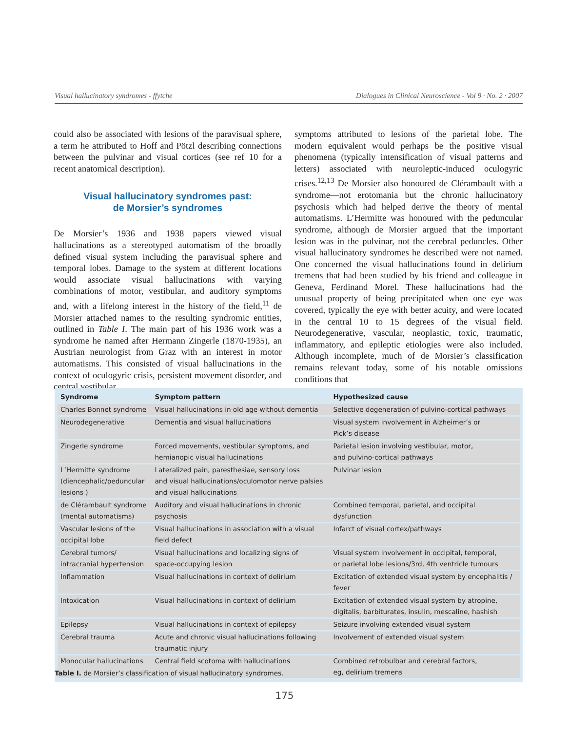Visual hallucinatory syndromes - ffytche Dialogues in Clinical Neuroscience - Vol 9 · No. 2 · 2007
could also be associated with lesions of the paravisual sphere, a term he attributed to Hoff and Pötzl describing connections between the pulvinar and visual cortices (see ref 10 for a recent anatomical description).
Visual hallucinatory syndromes past:
de Morsier’s syndromes
De Morsier’s 1936 and 1938 papers viewed visual hallucinations as a stereotyped automatism of the broadly defined visual system including the paravisual sphere and temporal lobes. Damage to the system at different locations would associate visual hallucinations with varying combinations of motor, vestibular, and auditory symptoms and, with a lifelong interest in the history of the field,<sup>11</sup> de Morsier attached names to the resulting syndromic entities, outlined in Table I. The main part of his 1936 work was a syndrome he named after Hermann Zingerle (1870-1935), an Austrian neurologist from Graz with an interest in motor automatisms. This consisted of visual hallucinations in the context of oculogyric crisis, persistent movement disorder, and central vestibular
symptoms attributed to lesions of the parietal lobe. The modern equivalent would perhaps be the positive visual phenomena (typically intensification of visual patterns and letters) associated with neuroleptic-induced oculogyric crises.<sup>12,13</sup> De Morsier also honoured de Clérambault with a syndrome—not erotomania but the chronic hallucinatory psychosis which had helped derive the theory of mental automatisms. L’Hermitte was honoured with the peduncular syndrome, although de Morsier argued that the important lesion was in the pulvinar, not the cerebral peduncles. Other visual hallucinatory syndromes he described were not named. One concerned the visual hallucinations found in delirium tremens that had been studied by his friend and colleague in Geneva, Ferdinand Morel. These hallucinations had the unusual property of being precipitated when one eye was covered, typically the eye with better acuity, and were located in the central 10 to 15 degrees of the visual field. Neurodegenerative, vascular, neoplastic, toxic, traumatic, inflammatory, and epileptic etiologies were also included. Although incomplete, much of de Morsier’s classification remains relevant today, some of his notable omissions conditions that
| Syndrome | Symptom pattern | Hypothesized cause |
| --- | --- | --- |
| Charles Bonnet syndrome | Visual hallucinations in old age without dementia | Selective degeneration of pulvino-cortical pathways |
| Neurodegenerative | Dementia and visual hallucinations | Visual system involvement in Alzheimer’s or Pick’s disease |
| Zingerle syndrome | Forced movements, vestibular symptoms, and hemianopic visual hallucinations | Parietal lesion involving vestibular, motor, and pulvino-cortical pathways |
| L’Hermitte syndrome (diencephalic/peduncular lesions ) | Lateralized pain, paresthesiae, sensory loss and visual hallucinations/oculomotor nerve palsies and visual hallucinations | Pulvinar lesion |
| de Clérambault syndrome (mental automatisms) | Auditory and visual hallucinations in chronic psychosis | Combined temporal, parietal, and occipital dysfunction |
| Vascular lesions of the occipital lobe | Visual hallucinations in association with a visual field defect | Infarct of visual cortex/pathways |
| Cerebral tumors/ intracranial hypertension | Visual hallucinations and localizing signs of space-occupying lesion | Visual system involvement in occipital, temporal, or parietal lobe lesions/3rd, 4th ventricle tumours |
| Inflammation | Visual hallucinations in context of delirium | Excitation of extended visual system by encephalitis / fever |
| Intoxication | Visual hallucinations in context of delirium | Excitation of extended visual system by atropine, digitalis, barbiturates, insulin, mescaline, hashish |
| Epilepsy | Visual hallucinations in context of epilepsy | Seizure involving extended visual system |
| Cerebral trauma | Acute and chronic visual hallucinations following traumatic injury | Involvement of extended visual system |
| Monocular hallucinations | Central field scotoma with hallucinations | Combined retrobulbar and cerebral factors, eg, delirium tremens |
Table I. de Morsier’s classification of visual hallucinatory syndromes.
175